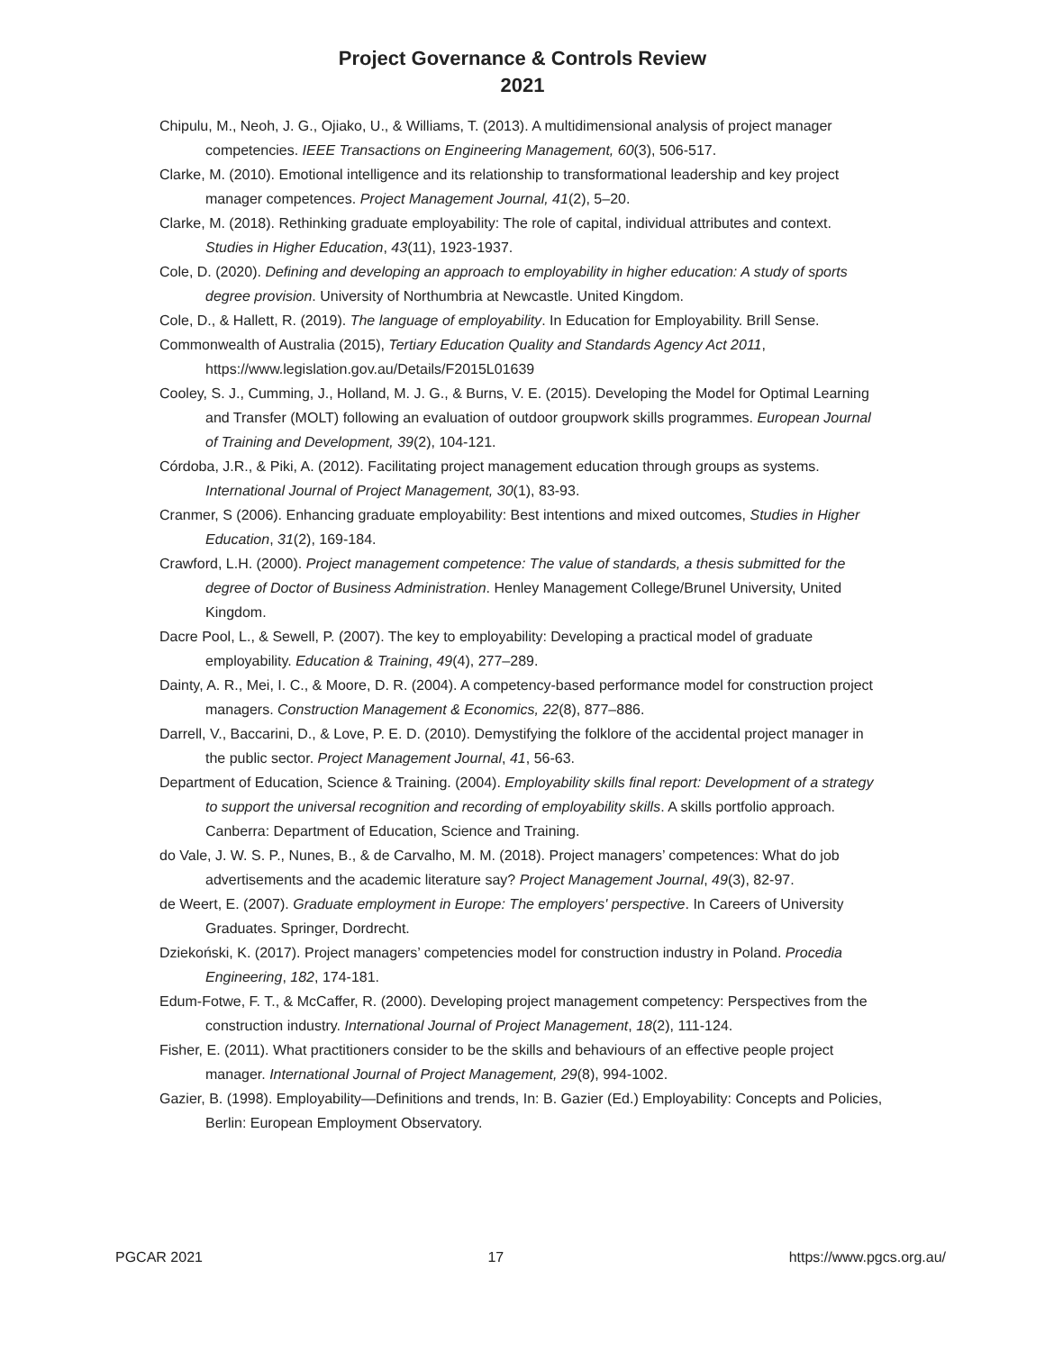Project Governance & Controls Review
2021
Chipulu, M., Neoh, J. G., Ojiako, U., & Williams, T. (2013). A multidimensional analysis of project manager competencies. IEEE Transactions on Engineering Management, 60(3), 506-517.
Clarke, M. (2010). Emotional intelligence and its relationship to transformational leadership and key project manager competences. Project Management Journal, 41(2), 5–20.
Clarke, M. (2018). Rethinking graduate employability: The role of capital, individual attributes and context. Studies in Higher Education, 43(11), 1923-1937.
Cole, D. (2020). Defining and developing an approach to employability in higher education: A study of sports degree provision. University of Northumbria at Newcastle. United Kingdom.
Cole, D., & Hallett, R. (2019). The language of employability. In Education for Employability. Brill Sense.
Commonwealth of Australia (2015), Tertiary Education Quality and Standards Agency Act 2011, https://www.legislation.gov.au/Details/F2015L01639
Cooley, S. J., Cumming, J., Holland, M. J. G., & Burns, V. E. (2015). Developing the Model for Optimal Learning and Transfer (MOLT) following an evaluation of outdoor groupwork skills programmes. European Journal of Training and Development, 39(2), 104-121.
Córdoba, J.R., & Piki, A. (2012). Facilitating project management education through groups as systems. International Journal of Project Management, 30(1), 83-93.
Cranmer, S (2006). Enhancing graduate employability: Best intentions and mixed outcomes, Studies in Higher Education, 31(2), 169-184.
Crawford, L.H. (2000). Project management competence: The value of standards, a thesis submitted for the degree of Doctor of Business Administration. Henley Management College/Brunel University, United Kingdom.
Dacre Pool, L., & Sewell, P. (2007). The key to employability: Developing a practical model of graduate employability. Education & Training, 49(4), 277–289.
Dainty, A. R., Mei, I. C., & Moore, D. R. (2004). A competency-based performance model for construction project managers. Construction Management & Economics, 22(8), 877–886.
Darrell, V., Baccarini, D., & Love, P. E. D. (2010). Demystifying the folklore of the accidental project manager in the public sector. Project Management Journal, 41, 56-63.
Department of Education, Science & Training. (2004). Employability skills final report: Development of a strategy to support the universal recognition and recording of employability skills. A skills portfolio approach. Canberra: Department of Education, Science and Training.
do Vale, J. W. S. P., Nunes, B., & de Carvalho, M. M. (2018). Project managers’ competences: What do job advertisements and the academic literature say? Project Management Journal, 49(3), 82-97.
de Weert, E. (2007). Graduate employment in Europe: The employers' perspective. In Careers of University Graduates. Springer, Dordrecht.
Dziekoński, K. (2017). Project managers’ competencies model for construction industry in Poland. Procedia Engineering, 182, 174-181.
Edum-Fotwe, F. T., & McCaffer, R. (2000). Developing project management competency: Perspectives from the construction industry. International Journal of Project Management, 18(2), 111-124.
Fisher, E. (2011). What practitioners consider to be the skills and behaviours of an effective people project manager. International Journal of Project Management, 29(8), 994-1002.
Gazier, B. (1998). Employability—Definitions and trends, In: B. Gazier (Ed.) Employability: Concepts and Policies, Berlin: European Employment Observatory.
PGCAR 2021 17 https://www.pgcs.org.au/